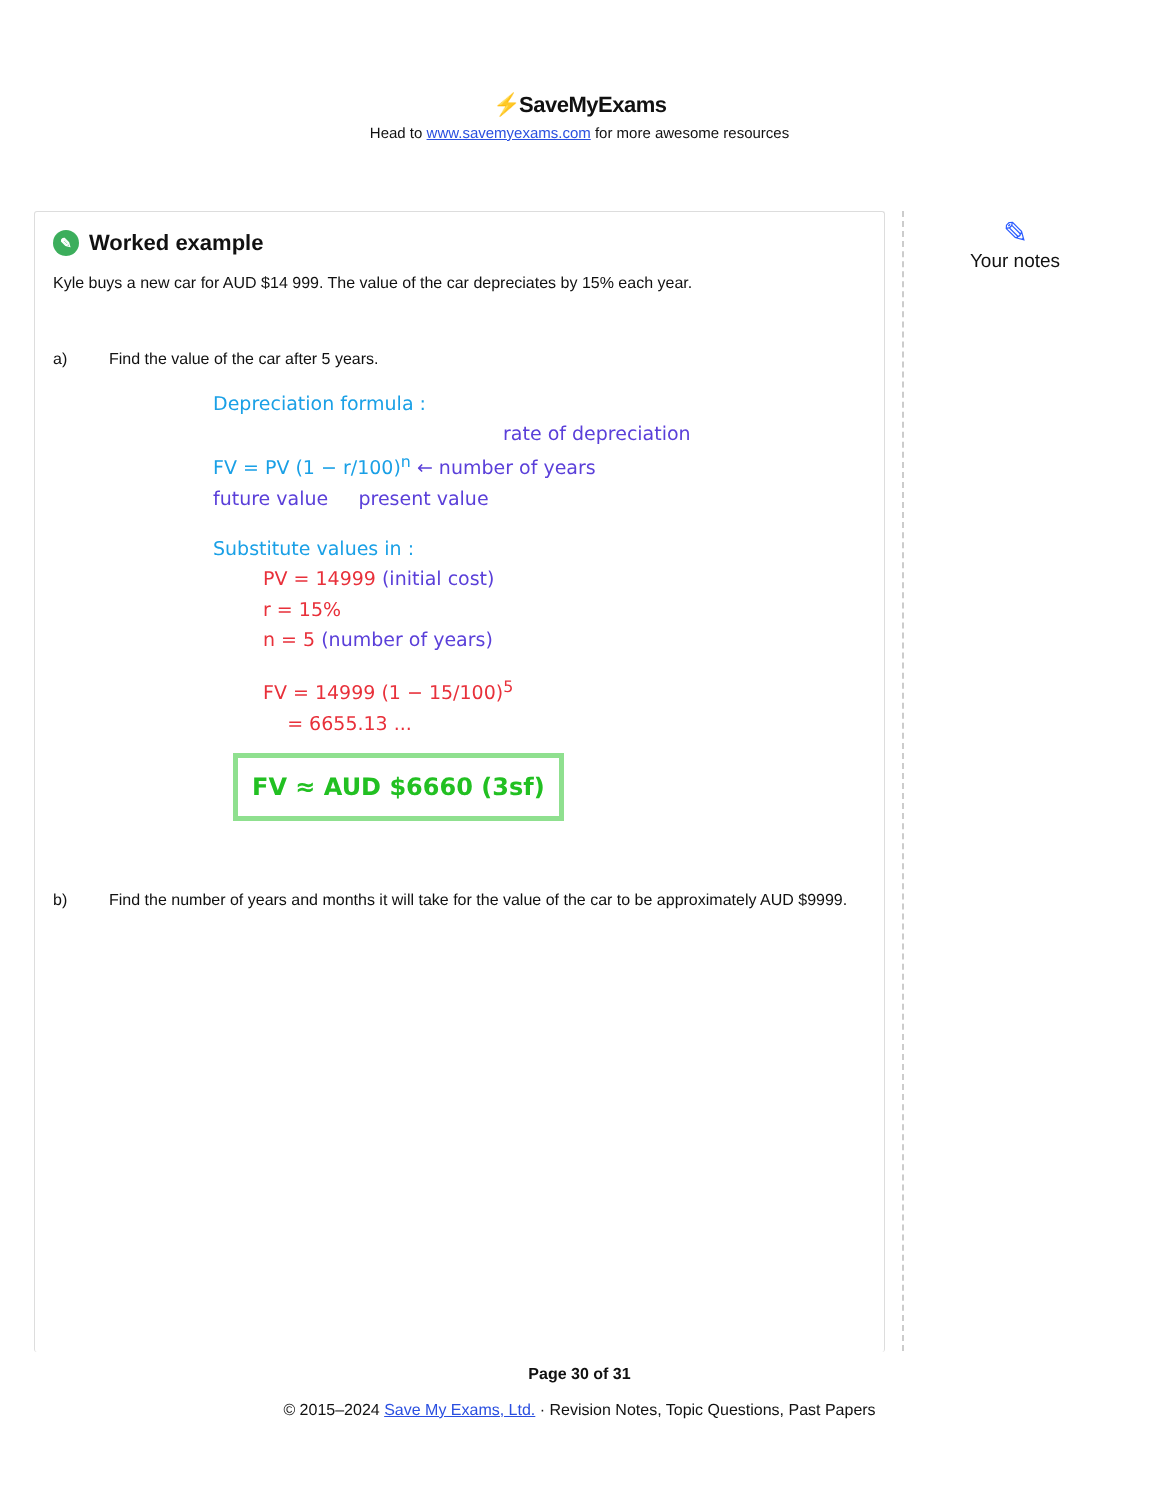⚡SaveMyExams
Head to www.savemyexams.com for more awesome resources
✎ Worked example
Kyle buys a new car for AUD $14 999. The value of the car depreciates by 15% each year.
a) Find the value of the car after 5 years.
Depreciation formula :
rate of depreciation
FV = PV (1 − r/100)<sup>n</sup> ← number of years
future value present value
Substitute values in :
PV = 14999 (initial cost)
r = 15%
n = 5 (number of years)
FV = 14999 (1 − 15/100)<sup>5</sup>
= 6655.13 ...
FV ≈ AUD $6660 (3sf)
b) Find the number of years and months it will take for the value of the car to be approximately AUD $9999.
✎
Your notes
Page 30 of 31
© 2015–2024 Save My Exams, Ltd. · Revision Notes, Topic Questions, Past Papers